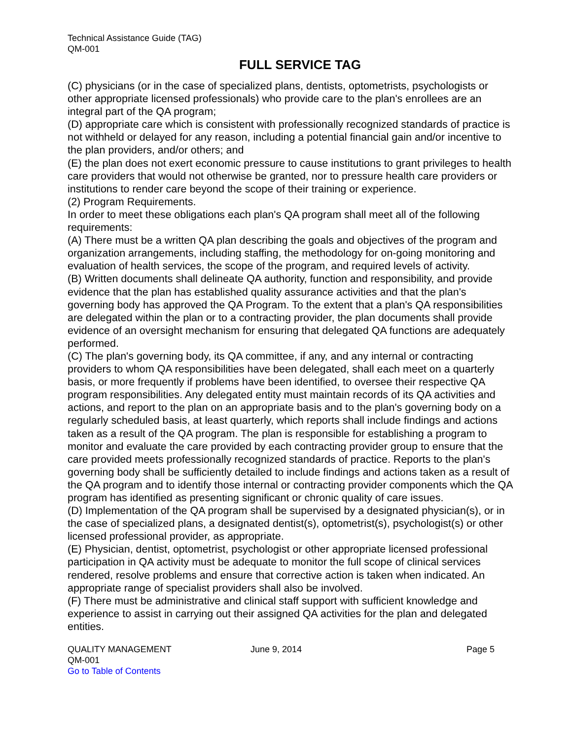Technical Assistance Guide (TAG)
QM-001
FULL SERVICE TAG
(C) physicians (or in the case of specialized plans, dentists, optometrists, psychologists or other appropriate licensed professionals) who provide care to the plan's enrollees are an integral part of the QA program;
(D) appropriate care which is consistent with professionally recognized standards of practice is not withheld or delayed for any reason, including a potential financial gain and/or incentive to the plan providers, and/or others; and
(E) the plan does not exert economic pressure to cause institutions to grant privileges to health care providers that would not otherwise be granted, nor to pressure health care providers or institutions to render care beyond the scope of their training or experience.
(2) Program Requirements.
In order to meet these obligations each plan's QA program shall meet all of the following requirements:
(A) There must be a written QA plan describing the goals and objectives of the program and organization arrangements, including staffing, the methodology for on-going monitoring and evaluation of health services, the scope of the program, and required levels of activity.
(B) Written documents shall delineate QA authority, function and responsibility, and provide evidence that the plan has established quality assurance activities and that the plan's governing body has approved the QA Program. To the extent that a plan's QA responsibilities are delegated within the plan or to a contracting provider, the plan documents shall provide evidence of an oversight mechanism for ensuring that delegated QA functions are adequately performed.
(C) The plan's governing body, its QA committee, if any, and any internal or contracting providers to whom QA responsibilities have been delegated, shall each meet on a quarterly basis, or more frequently if problems have been identified, to oversee their respective QA program responsibilities. Any delegated entity must maintain records of its QA activities and actions, and report to the plan on an appropriate basis and to the plan's governing body on a regularly scheduled basis, at least quarterly, which reports shall include findings and actions taken as a result of the QA program. The plan is responsible for establishing a program to monitor and evaluate the care provided by each contracting provider group to ensure that the care provided meets professionally recognized standards of practice. Reports to the plan's governing body shall be sufficiently detailed to include findings and actions taken as a result of the QA program and to identify those internal or contracting provider components which the QA program has identified as presenting significant or chronic quality of care issues.
(D) Implementation of the QA program shall be supervised by a designated physician(s), or in the case of specialized plans, a designated dentist(s), optometrist(s), psychologist(s) or other licensed professional provider, as appropriate.
(E) Physician, dentist, optometrist, psychologist or other appropriate licensed professional participation in QA activity must be adequate to monitor the full scope of clinical services rendered, resolve problems and ensure that corrective action is taken when indicated. An appropriate range of specialist providers shall also be involved.
(F) There must be administrative and clinical staff support with sufficient knowledge and experience to assist in carrying out their assigned QA activities for the plan and delegated entities.
QUALITY MANAGEMENT June 9, 2014 Page 5
QM-001
Go to Table of Contents